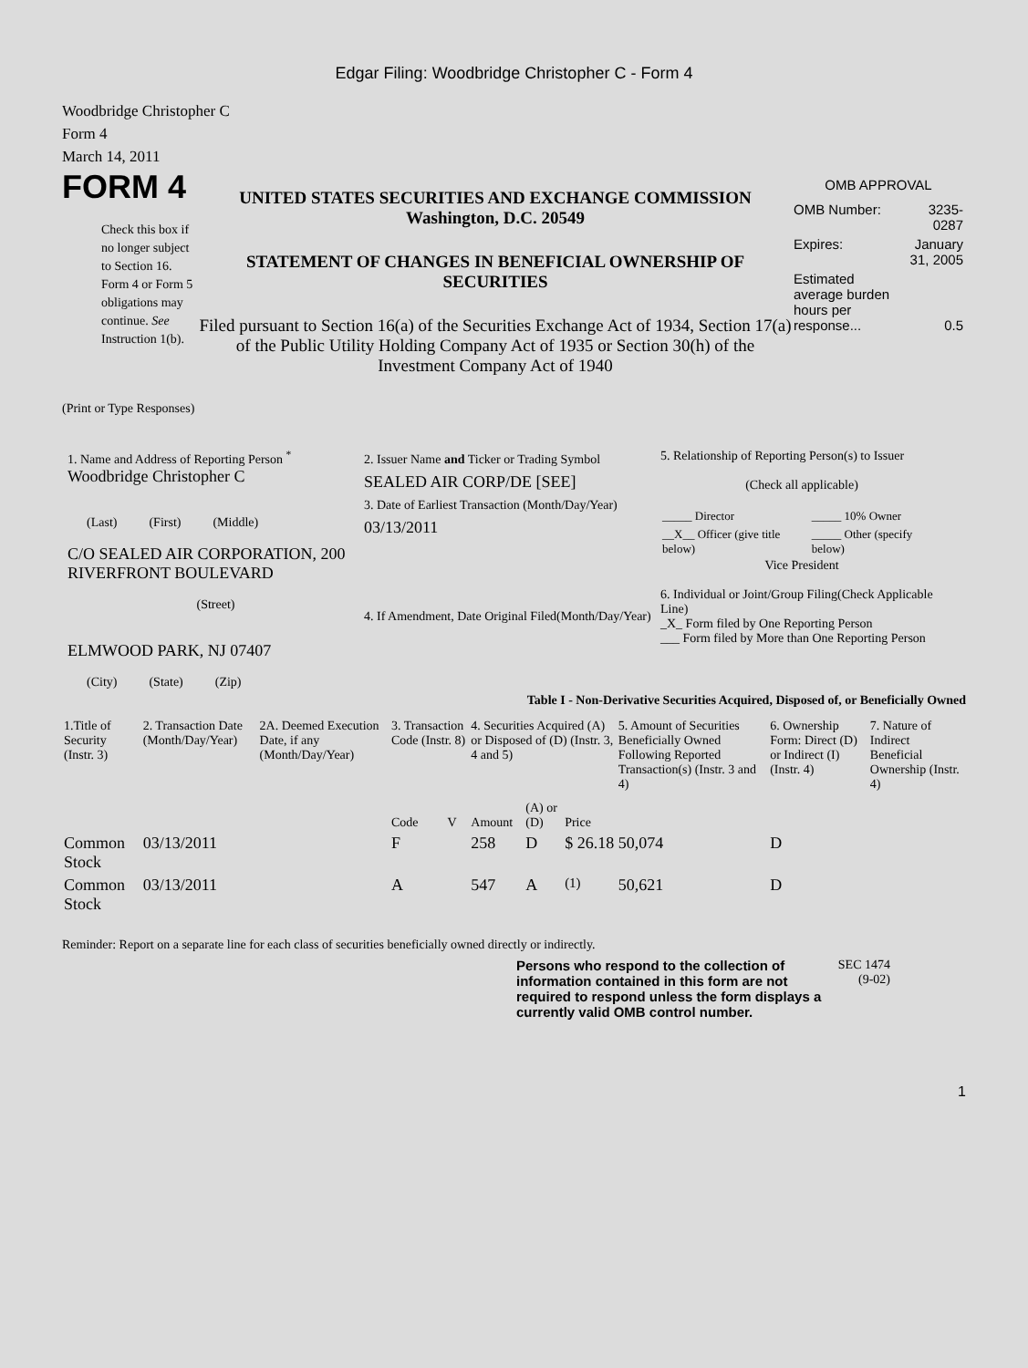Edgar Filing: Woodbridge Christopher C - Form 4
Woodbridge Christopher C
Form 4
March 14, 2011
FORM 4
Check this box if no longer subject to Section 16. Form 4 or Form 5 obligations may continue. See Instruction 1(b).
UNITED STATES SECURITIES AND EXCHANGE COMMISSION
Washington, D.C. 20549
STATEMENT OF CHANGES IN BENEFICIAL OWNERSHIP OF SECURITIES
Filed pursuant to Section 16(a) of the Securities Exchange Act of 1934, Section 17(a) of the Public Utility Holding Company Act of 1935 or Section 30(h) of the Investment Company Act of 1940
OMB APPROVAL
| OMB Number: | 3235-0287 |
| Expires: | January 31, 2005 |
| Estimated average burden hours per response... | 0.5 |
(Print or Type Responses)
1. Name and Address of Reporting Person <sup>*</sup>
Woodbridge Christopher C
(Last) (First) (Middle)
C/O SEALED AIR CORPORATION, 200 RIVERFRONT BOULEVARD
(Street)
ELMWOOD PARK, NJ 07407
(City) (State) (Zip)
2. Issuer Name and Ticker or Trading Symbol
SEALED AIR CORP/DE [SEE]
3. Date of Earliest Transaction (Month/Day/Year)
03/13/2011
4. If Amendment, Date Original Filed(Month/Day/Year)
5. Relationship of Reporting Person(s) to Issuer
(Check all applicable)
| _____ Director | _____ 10% Owner |
| __X__ Officer (give title below) | _____ Other (specify below) |
Vice President
6. Individual or Joint/Group Filing(Check Applicable Line)
_X_ Form filed by One Reporting Person
___ Form filed by More than One Reporting Person
Table I - Non-Derivative Securities Acquired, Disposed of, or Beneficially Owned
| 1.Title of Security (Instr. 3) | 2. Transaction Date (Month/Day/Year) | 2A. Deemed Execution Date, if any (Month/Day/Year) | 3. Transaction Code (Instr. 8) | | 4. Securities Acquired (A) or Disposed of (D) (Instr. 3, 4 and 5) | | | 5. Amount of Securities Beneficially Owned Following Reported Transaction(s) (Instr. 3 and 4) | 6. Ownership Form: Direct (D) or Indirect (I) (Instr. 4) | 7. Nature of Indirect Beneficial Ownership (Instr. 4) |
| --- | --- | --- | --- | --- | --- | --- | --- | --- | --- | --- |
| | | | Code | V | Amount | (A) or (D) | Price | | | |
| Common Stock | 03/13/2011 | | F | | 258 | D | $ 26.18 | 50,074 | D | |
| Common Stock | 03/13/2011 | | A | | 547 | A | <sup>(1)</sup> | 50,621 | D | |
Reminder: Report on a separate line for each class of securities beneficially owned directly or indirectly.
Persons who respond to the collection of information contained in this form are not required to respond unless the form displays a currently valid OMB control number.
SEC 1474 (9-02)
1